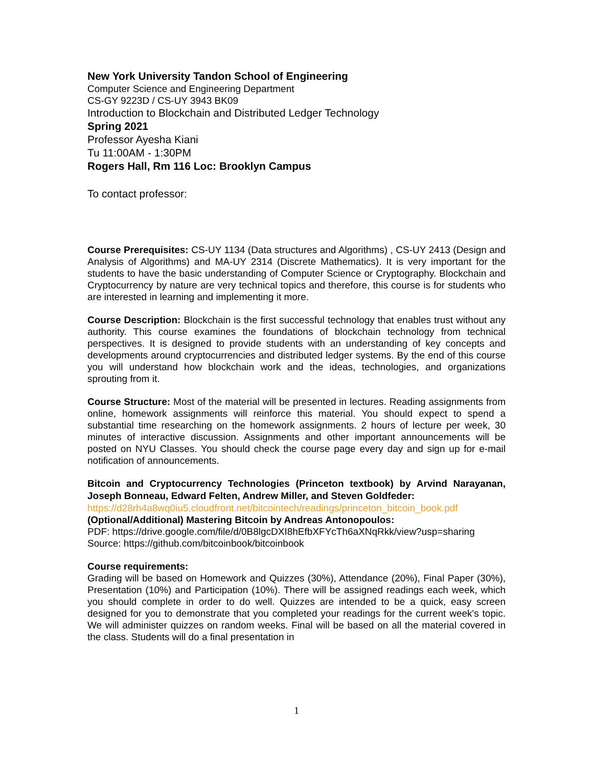New York University Tandon School of Engineering
Computer Science and Engineering Department
CS-GY 9223D / CS-UY 3943 BK09
Introduction to Blockchain and Distributed Ledger Technology
Spring 2021
Professor Ayesha Kiani
Tu 11:00AM - 1:30PM
Rogers Hall, Rm 116 Loc: Brooklyn Campus
To contact professor:
Course Prerequisites: CS-UY 1134 (Data structures and Algorithms) , CS-UY 2413 (Design and Analysis of Algorithms) and MA-UY 2314 (Discrete Mathematics). It is very important for the students to have the basic understanding of Computer Science or Cryptography. Blockchain and Cryptocurrency by nature are very technical topics and therefore, this course is for students who are interested in learning and implementing it more.
Course Description: Blockchain is the first successful technology that enables trust without any authority. This course examines the foundations of blockchain technology from technical perspectives. It is designed to provide students with an understanding of key concepts and developments around cryptocurrencies and distributed ledger systems. By the end of this course you will understand how blockchain work and the ideas, technologies, and organizations sprouting from it.
Course Structure: Most of the material will be presented in lectures. Reading assignments from online, homework assignments will reinforce this material. You should expect to spend a substantial time researching on the homework assignments. 2 hours of lecture per week, 30 minutes of interactive discussion. Assignments and other important announcements will be posted on NYU Classes. You should check the course page every day and sign up for e-mail notification of announcements.
Bitcoin and Cryptocurrency Technologies (Princeton textbook) by Arvind Narayanan, Joseph Bonneau, Edward Felten, Andrew Miller, and Steven Goldfeder:
https://d28rh4a8wq0iu5.cloudfront.net/bitcointech/readings/princeton_bitcoin_book.pdf
(Optional/Additional) Mastering Bitcoin by Andreas Antonopoulos:
PDF: https://drive.google.com/file/d/0B8lgcDXI8hEfbXFYcTh6aXNqRkk/view?usp=sharing
Source: https://github.com/bitcoinbook/bitcoinbook
Course requirements:
Grading will be based on Homework and Quizzes (30%), Attendance (20%), Final Paper (30%), Presentation (10%) and Participation (10%). There will be assigned readings each week, which you should complete in order to do well. Quizzes are intended to be a quick, easy screen designed for you to demonstrate that you completed your readings for the current week's topic. We will administer quizzes on random weeks. Final will be based on all the material covered in the class. Students will do a final presentation in
1